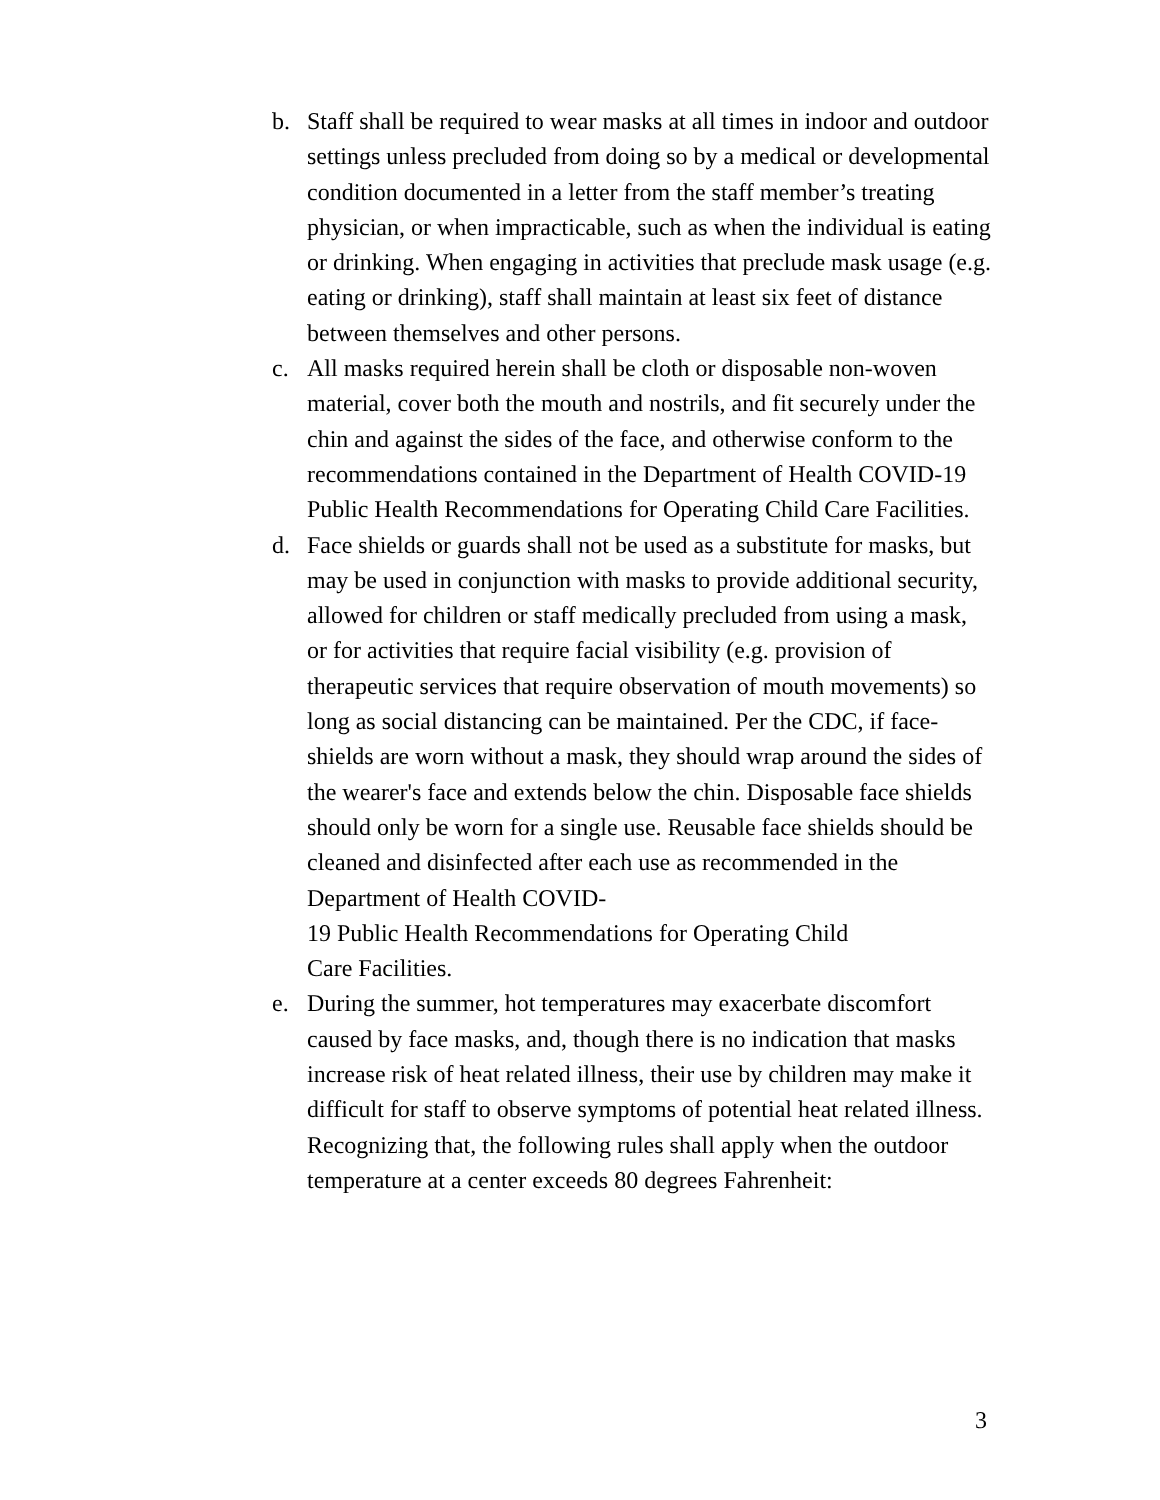b. Staff shall be required to wear masks at all times in indoor and outdoor settings unless precluded from doing so by a medical or developmental condition documented in a letter from the staff member’s treating physician, or when impracticable, such as when the individual is eating or drinking. When engaging in activities that preclude mask usage (e.g. eating or drinking), staff shall maintain at least six feet of distance between themselves and other persons.
c. All masks required herein shall be cloth or disposable non-woven material, cover both the mouth and nostrils, and fit securely under the chin and against the sides of the face, and otherwise conform to the recommendations contained in the Department of Health COVID-19 Public Health Recommendations for Operating Child Care Facilities.
d. Face shields or guards shall not be used as a substitute for masks, but may be used in conjunction with masks to provide additional security, allowed for children or staff medically precluded from using a mask, or for activities that require facial visibility (e.g. provision of therapeutic services that require observation of mouth movements) so long as social distancing can be maintained. Per the CDC, if face-shields are worn without a mask, they should wrap around the sides of the wearer's face and extends below the chin. Disposable face shields should only be worn for a single use. Reusable face shields should be cleaned and disinfected after each use as recommended in the Department of Health COVID-
19 Public Health Recommendations for Operating Child
Care Facilities.
e. During the summer, hot temperatures may exacerbate discomfort caused by face masks, and, though there is no indication that masks increase risk of heat related illness, their use by children may make it difficult for staff to observe symptoms of potential heat related illness. Recognizing that, the following rules shall apply when the outdoor temperature at a center exceeds 80 degrees Fahrenheit:
3